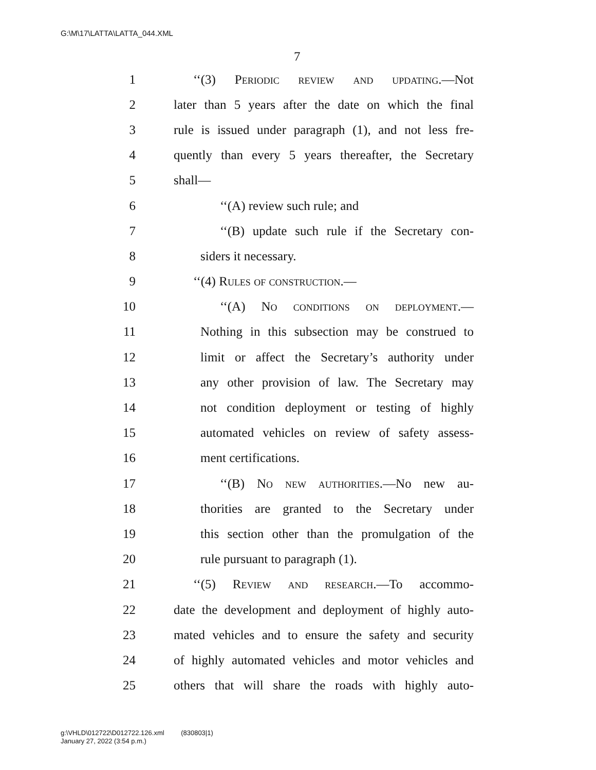G:\M\17\LATTA\LATTA_044.XML
7
1 ‘‘(3) Periodic review and updating.—Not
2 later than 5 years after the date on which the final
3 rule is issued under paragraph (1), and not less fre-
4 quently than every 5 years thereafter, the Secretary
5 shall—
6 ‘‘(A) review such rule; and
7 ‘‘(B) update such rule if the Secretary con-
8 siders it necessary.
9 ‘‘(4) Rules of construction.—
10 ‘‘(A) No conditions on deployment.—
11 Nothing in this subsection may be construed to
12 limit or affect the Secretary’s authority under
13 any other provision of law. The Secretary may
14 not condition deployment or testing of highly
15 automated vehicles on review of safety assess-
16 ment certifications.
17 ‘‘(B) No new authorities.—No new au-
18 thorities are granted to the Secretary under
19 this section other than the promulgation of the
20 rule pursuant to paragraph (1).
21 ‘‘(5) Review and research.—To accommo-
22 date the development and deployment of highly auto-
23 mated vehicles and to ensure the safety and security
24 of highly automated vehicles and motor vehicles and
25 others that will share the roads with highly auto-
g:\VHLD\012722\D012722.126.xml (830803|1)
January 27, 2022 (3:54 p.m.)